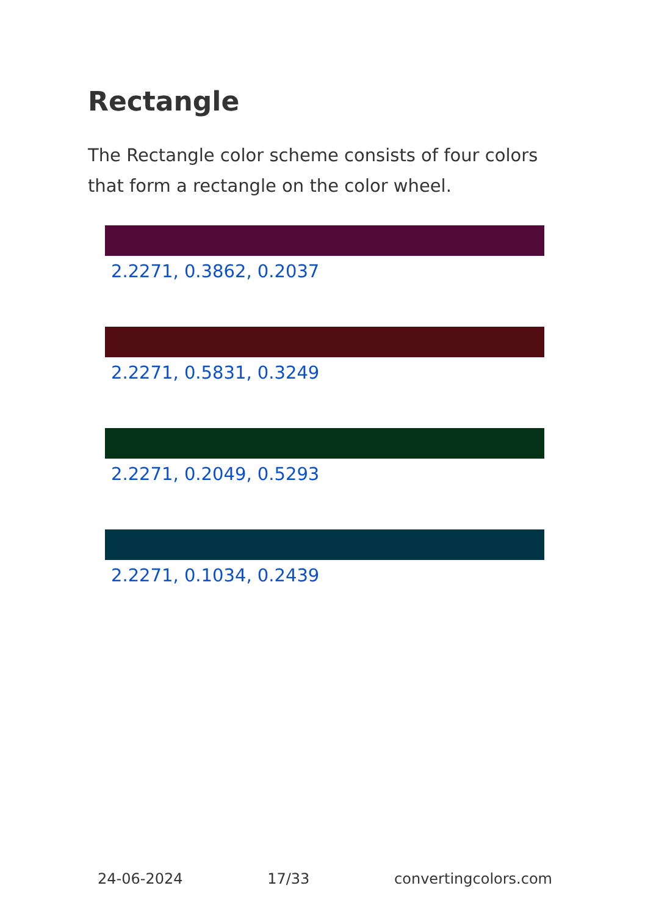Rectangle
The Rectangle color scheme consists of four colors that form a rectangle on the color wheel.
2.2271, 0.3862, 0.2037
2.2271, 0.5831, 0.3249
2.2271, 0.2049, 0.5293
2.2271, 0.1034, 0.2439
24-06-2024 17/33 convertingcolors.com